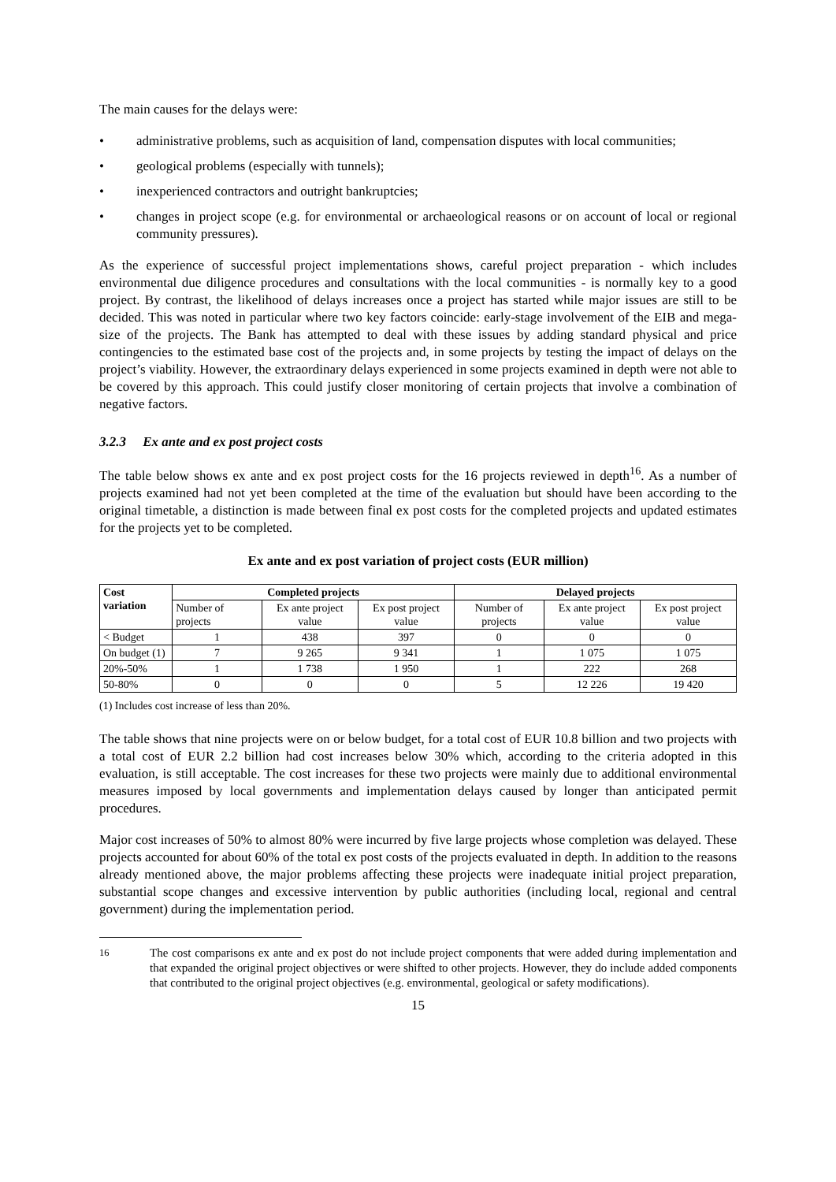The main causes for the delays were:
• administrative problems, such as acquisition of land, compensation disputes with local communities;
• geological problems (especially with tunnels);
• inexperienced contractors and outright bankruptcies;
• changes in project scope (e.g. for environmental or archaeological reasons or on account of local or regional community pressures).
As the experience of successful project implementations shows, careful project preparation - which includes environmental due diligence procedures and consultations with the local communities - is normally key to a good project. By contrast, the likelihood of delays increases once a project has started while major issues are still to be decided. This was noted in particular where two key factors coincide: early-stage involvement of the EIB and mega-size of the projects. The Bank has attempted to deal with these issues by adding standard physical and price contingencies to the estimated base cost of the projects and, in some projects by testing the impact of delays on the project’s viability. However, the extraordinary delays experienced in some projects examined in depth were not able to be covered by this approach. This could justify closer monitoring of certain projects that involve a combination of negative factors.
3.2.3 Ex ante and ex post project costs
The table below shows ex ante and ex post project costs for the 16 projects reviewed in depth<sup>16</sup>. As a number of projects examined had not yet been completed at the time of the evaluation but should have been according to the original timetable, a distinction is made between final ex post costs for the completed projects and updated estimates for the projects yet to be completed.
Ex ante and ex post variation of project costs (EUR million)
| Cost variation | Completed projects | | | Delayed projects | | |
| --- | --- | --- | --- | --- | --- | --- |
| | Number of projects | Ex ante project value | Ex post project value | Number of projects | Ex ante project value | Ex post project value |
| < Budget | 1 | 438 | 397 | 0 | 0 | 0 |
| On budget (1) | 7 | 9 265 | 9 341 | 1 | 1 075 | 1 075 |
| 20%-50% | 1 | 1 738 | 1 950 | 1 | 222 | 268 |
| 50-80% | 0 | 0 | 0 | 5 | 12 226 | 19 420 |
(1) Includes cost increase of less than 20%.
The table shows that nine projects were on or below budget, for a total cost of EUR 10.8 billion and two projects with a total cost of EUR 2.2 billion had cost increases below 30% which, according to the criteria adopted in this evaluation, is still acceptable. The cost increases for these two projects were mainly due to additional environmental measures imposed by local governments and implementation delays caused by longer than anticipated permit procedures.
Major cost increases of 50% to almost 80% were incurred by five large projects whose completion was delayed. These projects accounted for about 60% of the total ex post costs of the projects evaluated in depth. In addition to the reasons already mentioned above, the major problems affecting these projects were inadequate initial project preparation, substantial scope changes and excessive intervention by public authorities (including local, regional and central government) during the implementation period.
<sup>16</sup> The cost comparisons ex ante and ex post do not include project components that were added during implementation and that expanded the original project objectives or were shifted to other projects. However, they do include added components that contributed to the original project objectives (e.g. environmental, geological or safety modifications).
15